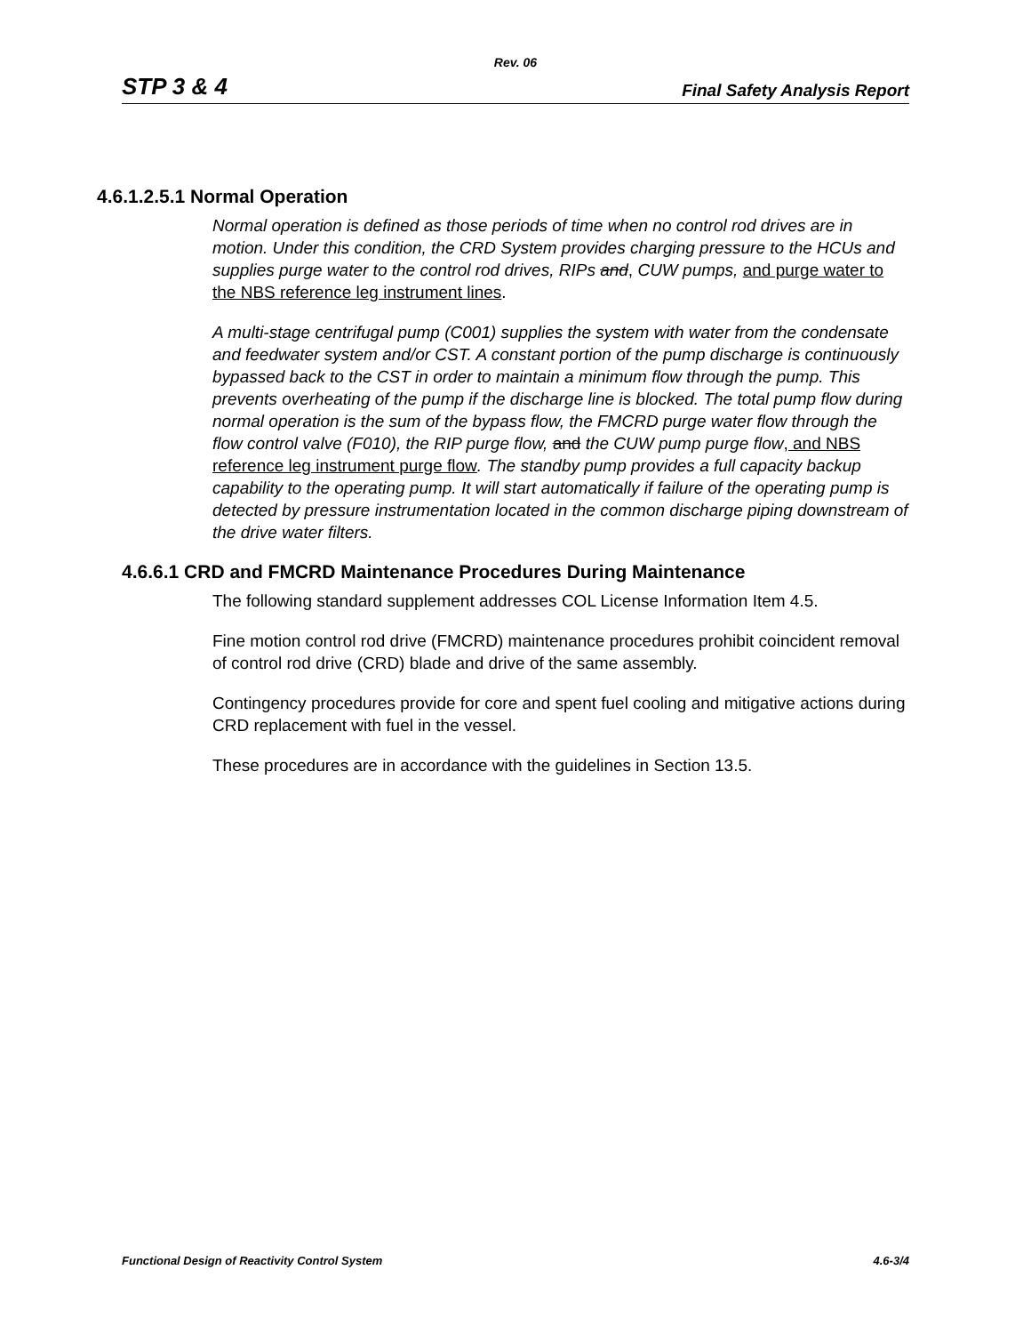Rev. 06
STP 3 & 4 Final Safety Analysis Report
4.6.1.2.5.1 Normal Operation
Normal operation is defined as those periods of time when no control rod drives are in motion. Under this condition, the CRD System provides charging pressure to the HCUs and supplies purge water to the control rod drives, RIPs and, CUW pumps, and purge water to the NBS reference leg instrument lines.
A multi-stage centrifugal pump (C001) supplies the system with water from the condensate and feedwater system and/or CST. A constant portion of the pump discharge is continuously bypassed back to the CST in order to maintain a minimum flow through the pump. This prevents overheating of the pump if the discharge line is blocked. The total pump flow during normal operation is the sum of the bypass flow, the FMCRD purge water flow through the flow control valve (F010), the RIP purge flow, and the CUW pump purge flow, and NBS reference leg instrument purge flow. The standby pump provides a full capacity backup capability to the operating pump. It will start automatically if failure of the operating pump is detected by pressure instrumentation located in the common discharge piping downstream of the drive water filters.
4.6.6.1 CRD and FMCRD Maintenance Procedures During Maintenance
The following standard supplement addresses COL License Information Item 4.5.
Fine motion control rod drive (FMCRD) maintenance procedures prohibit coincident removal of control rod drive (CRD) blade and drive of the same assembly.
Contingency procedures provide for core and spent fuel cooling and mitigative actions during CRD replacement with fuel in the vessel.
These procedures are in accordance with the guidelines in Section 13.5.
Functional Design of Reactivity Control System 4.6-3/4